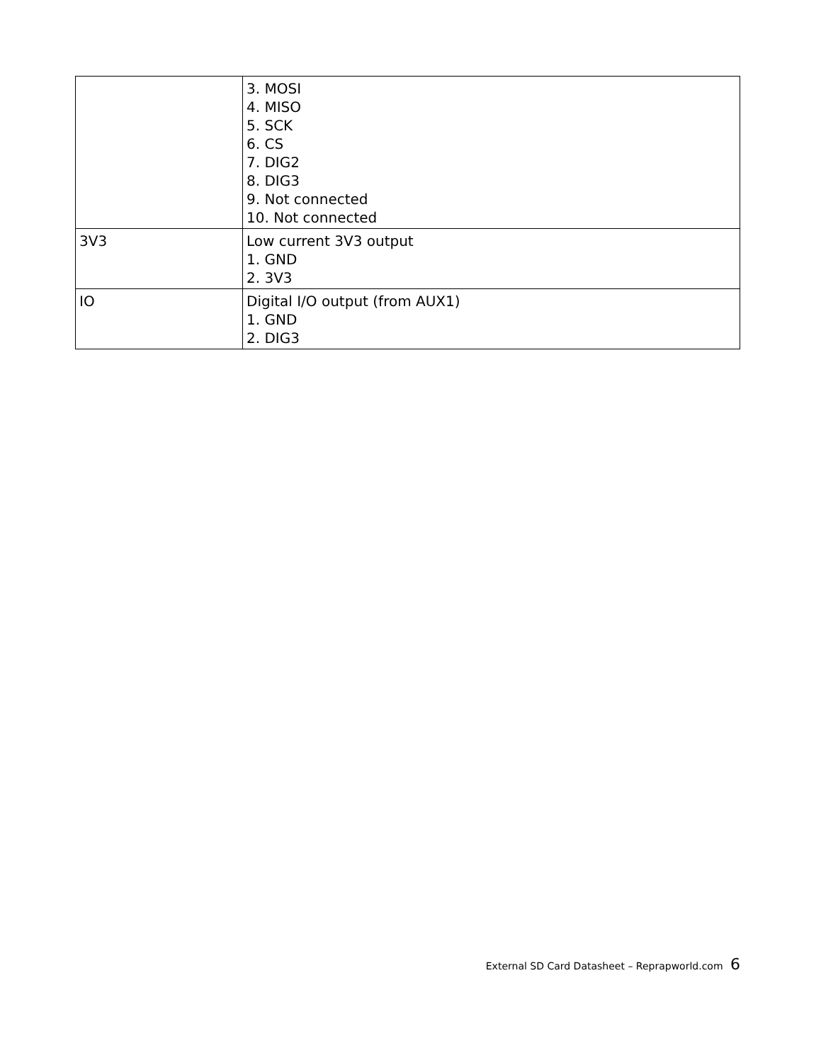| | 3. MOSI 4. MISO 5. SCK 6. CS 7. DIG2 8. DIG3 9. Not connected 10. Not connected |
| 3V3 | Low current 3V3 output 1. GND 2. 3V3 |
| IO | Digital I/O output (from AUX1) 1. GND 2. DIG3 |
External SD Card Datasheet – Reprapworld.com 6